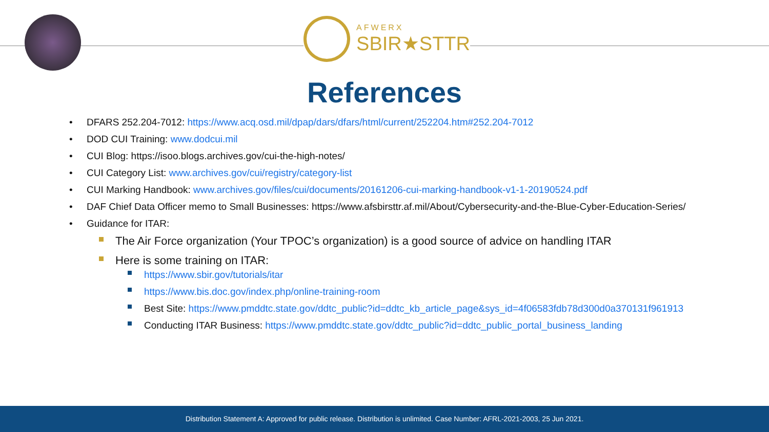AFWERX
SBIR★STTR
References
• DFARS 252.204-7012: https://www.acq.osd.mil/dpap/dars/dfars/html/current/252204.htm#252.204-7012
• DOD CUI Training: www.dodcui.mil
• CUI Blog: https://isoo.blogs.archives.gov/cui-the-high-notes/
• CUI Category List: www.archives.gov/cui/registry/category-list
• CUI Marking Handbook: www.archives.gov/files/cui/documents/20161206-cui-marking-handbook-v1-1-20190524.pdf
• DAF Chief Data Officer memo to Small Businesses: https://www.afsbirsttr.af.mil/About/Cybersecurity-and-the-Blue-Cyber-Education-Series/
• Guidance for ITAR:
The Air Force organization (Your TPOC’s organization) is a good source of advice on handling ITAR
Here is some training on ITAR:
https://www.sbir.gov/tutorials/itar
https://www.bis.doc.gov/index.php/online-training-room
Best Site: https://www.pmddtc.state.gov/ddtc_public?id=ddtc_kb_article_page&sys_id=4f06583fdb78d300d0a370131f961913
Conducting ITAR Business: https://www.pmddtc.state.gov/ddtc_public?id=ddtc_public_portal_business_landing
Distribution Statement A: Approved for public release. Distribution is unlimited. Case Number: AFRL-2021-2003, 25 Jun 2021.